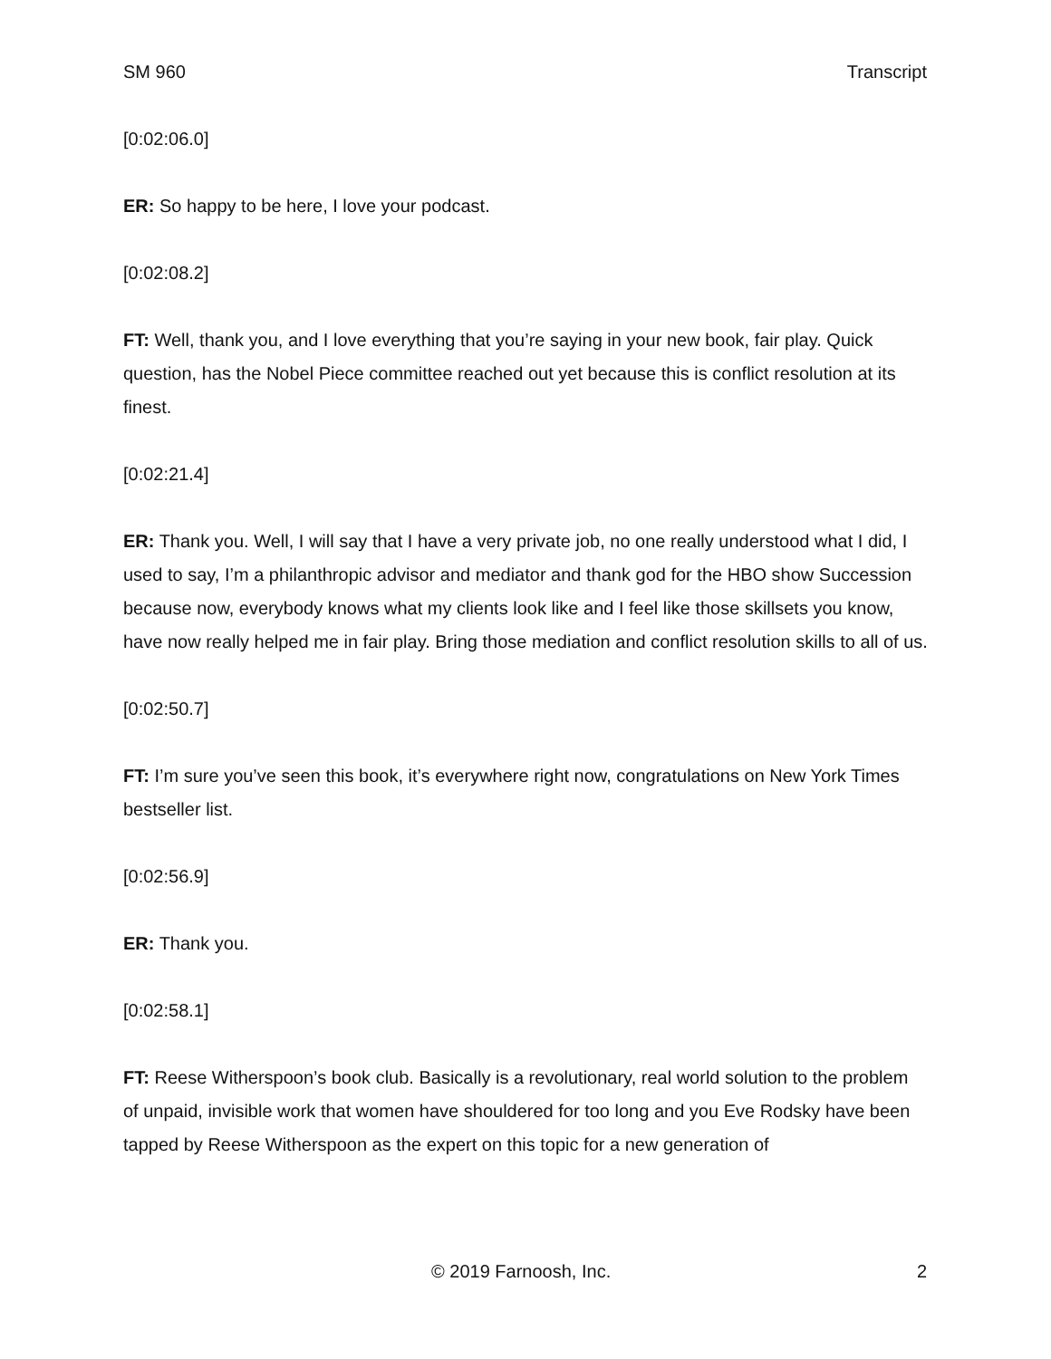SM 960 Transcript
[0:02:06.0]
ER: So happy to be here, I love your podcast.
[0:02:08.2]
FT: Well, thank you, and I love everything that you’re saying in your new book, fair play. Quick question, has the Nobel Piece committee reached out yet because this is conflict resolution at its finest.
[0:02:21.4]
ER: Thank you. Well, I will say that I have a very private job, no one really understood what I did, I used to say, I’m a philanthropic advisor and mediator and thank god for the HBO show Succession because now, everybody knows what my clients look like and I feel like those skillsets you know, have now really helped me in fair play. Bring those mediation and conflict resolution skills to all of us.
[0:02:50.7]
FT: I’m sure you’ve seen this book, it’s everywhere right now, congratulations on New York Times bestseller list.
[0:02:56.9]
ER: Thank you.
[0:02:58.1]
FT: Reese Witherspoon’s book club. Basically is a revolutionary, real world solution to the problem of unpaid, invisible work that women have shouldered for too long and you Eve Rodsky have been tapped by Reese Witherspoon as the expert on this topic for a new generation of
© 2019 Farnoosh, Inc. 2